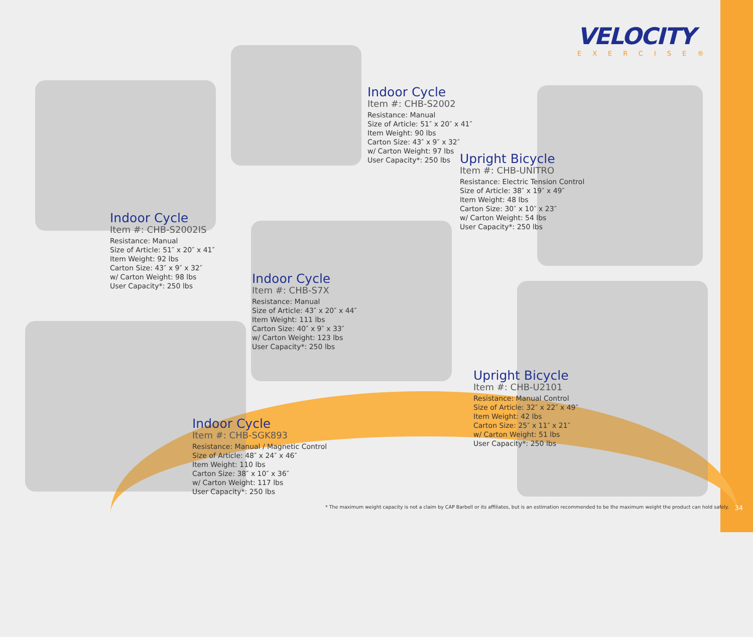VELOCITY
EXERCISE®
Indoor Cycle
Item #: CHB-S2002
Resistance: Manual
Size of Article: 51″ x 20″ x 41″
Item Weight: 90 lbs
Carton Size: 43″ x 9″ x 32″
w/ Carton Weight: 97 lbs
User Capacity*: 250 lbs
Upright Bicycle
Item #: CHB-UNITRO
Resistance: Electric Tension Control
Size of Article: 38″ x 19″ x 49″
Item Weight: 48 lbs
Carton Size: 30″ x 10″ x 23″
w/ Carton Weight: 54 lbs
User Capacity*: 250 lbs
Indoor Cycle
Item #: CHB-S2002IS
Resistance: Manual
Size of Article: 51″ x 20″ x 41″
Item Weight: 92 lbs
Carton Size: 43″ x 9″ x 32″
w/ Carton Weight: 98 lbs
User Capacity*: 250 lbs
Indoor Cycle
Item #: CHB-S7X
Resistance: Manual
Size of Article: 43″ x 20″ x 44″
Item Weight: 111 lbs
Carton Size: 40″ x 9″ x 33″
w/ Carton Weight: 123 lbs
User Capacity*: 250 lbs
Upright Bicycle
Item #: CHB-U2101
Resistance: Manual Control
Size of Article: 32″ x 22″ x 49″
Item Weight: 42 lbs
Carton Size: 25″ x 11″ x 21″
w/ Carton Weight: 51 lbs
User Capacity*: 250 lbs
Indoor Cycle
Item #: CHB-SGK893
Resistance: Manual / Magnetic Control
Size of Article: 48″ x 24″ x 46″
Item Weight: 110 lbs
Carton Size: 38″ x 10″ x 36″
w/ Carton Weight: 117 lbs
User Capacity*: 250 lbs
* The maximum weight capacity is not a claim by CAP Barbell or its affiliates, but is an estimation recommended to be the maximum weight the product can hold safely.
34